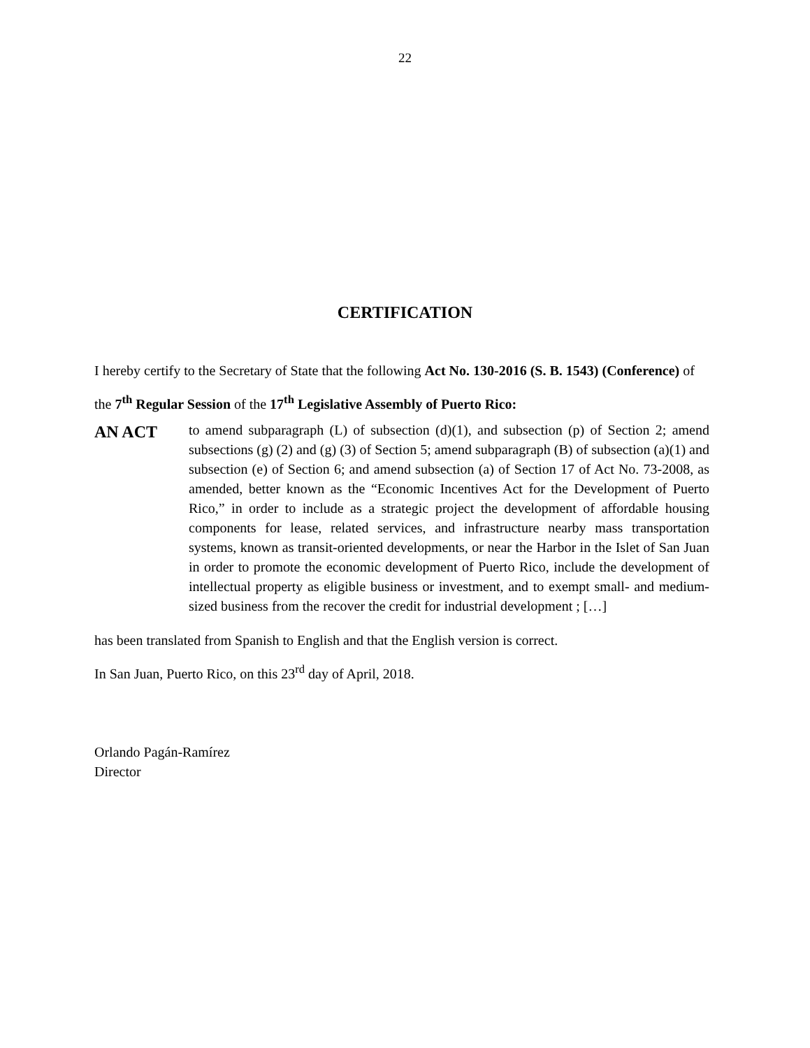22
CERTIFICATION
I hereby certify to the Secretary of State that the following Act No. 130-2016 (S. B. 1543) (Conference) of the 7<sup>th</sup> Regular Session of the 17<sup>th</sup> Legislative Assembly of Puerto Rico:
AN ACT
to amend subparagraph (L) of subsection (d)(1), and subsection (p) of Section 2; amend subsections (g) (2) and (g) (3) of Section 5; amend subparagraph (B) of subsection (a)(1) and subsection (e) of Section 6; and amend subsection (a) of Section 17 of Act No. 73-2008, as amended, better known as the “Economic Incentives Act for the Development of Puerto Rico,” in order to include as a strategic project the development of affordable housing components for lease, related services, and infrastructure nearby mass transportation systems, known as transit-oriented developments, or near the Harbor in the Islet of San Juan in order to promote the economic development of Puerto Rico, include the development of intellectual property as eligible business or investment, and to exempt small- and medium-sized business from the recover the credit for industrial development ; […]
has been translated from Spanish to English and that the English version is correct.
In San Juan, Puerto Rico, on this 23<sup>rd</sup> day of April, 2018.
Orlando Pagán-Ramírez
Director